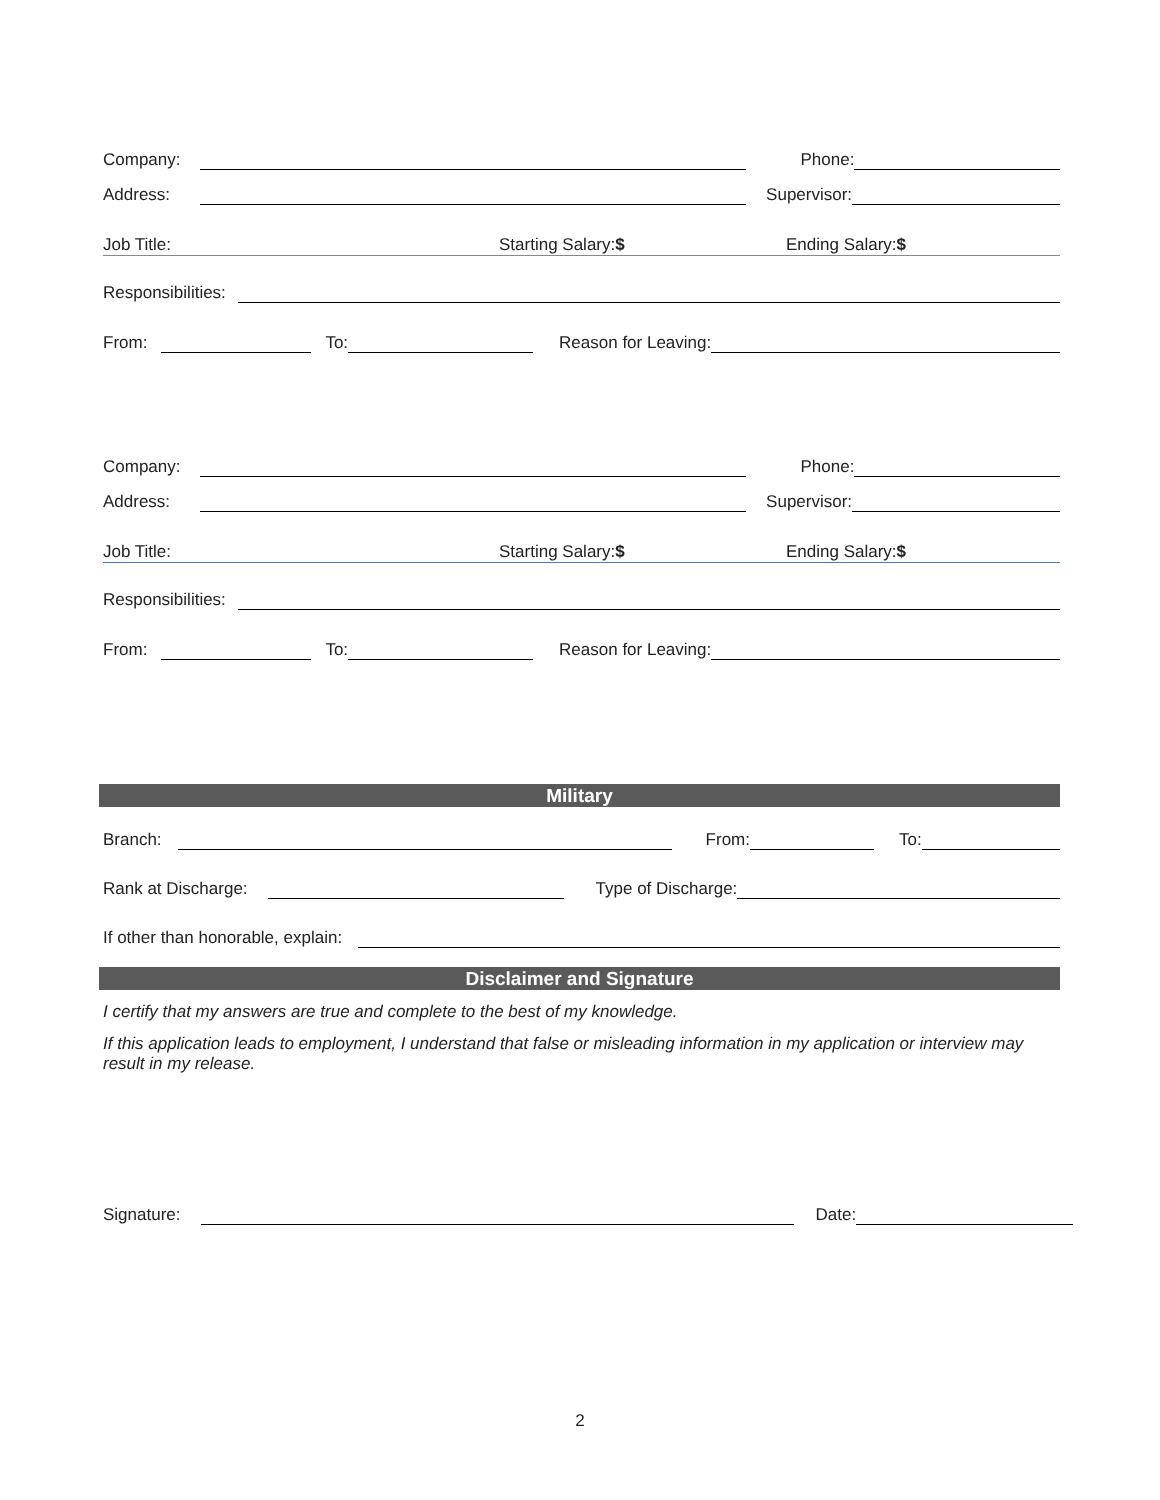Company: Phone:
Address: Supervisor:
Job Title: Starting Salary:$ Ending Salary:$
Responsibilities:
From: To: Reason for Leaving:
Company: Phone:
Address: Supervisor:
Job Title: Starting Salary:$ Ending Salary:$
Responsibilities:
From: To: Reason for Leaving:
Military
Branch: From: To:
Rank at Discharge: Type of Discharge:
If other than honorable, explain:
Disclaimer and Signature
I certify that my answers are true and complete to the best of my knowledge.
If this application leads to employment, I understand that false or misleading information in my application or interview may result in my release.
Signature: Date:
2